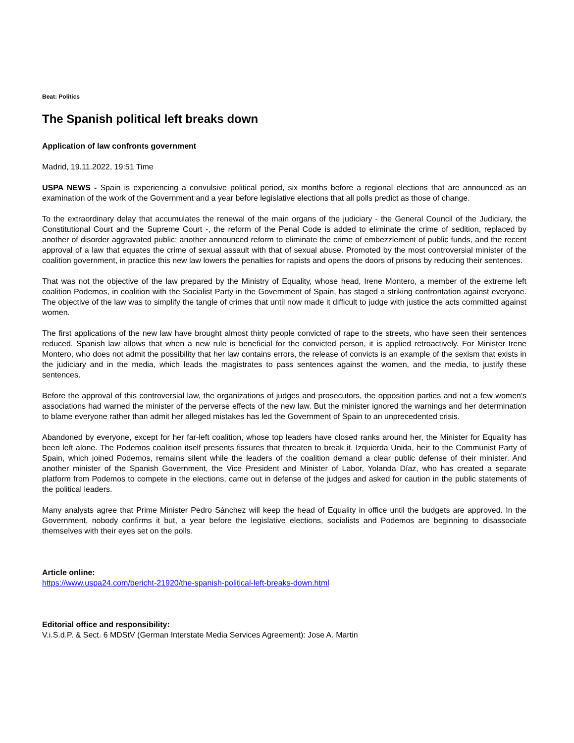Beat: Politics
The Spanish political left breaks down
Application of law confronts government
Madrid, 19.11.2022, 19:51 Time
USPA NEWS - Spain is experiencing a convulsive political period, six months before a regional elections that are announced as an examination of the work of the Government and a year before legislative elections that all polls predict as those of change.
To the extraordinary delay that accumulates the renewal of the main organs of the judiciary - the General Council of the Judiciary, the Constitutional Court and the Supreme Court -, the reform of the Penal Code is added to eliminate the crime of sedition, replaced by another of disorder aggravated public; another announced reform to eliminate the crime of embezzlement of public funds, and the recent approval of a law that equates the crime of sexual assault with that of sexual abuse. Promoted by the most controversial minister of the coalition government, in practice this new law lowers the penalties for rapists and opens the doors of prisons by reducing their sentences.
That was not the objective of the law prepared by the Ministry of Equality, whose head, Irene Montero, a member of the extreme left coalition Podemos, in coalition with the Socialist Party in the Government of Spain, has staged a striking confrontation against everyone. The objective of the law was to simplify the tangle of crimes that until now made it difficult to judge with justice the acts committed against women.
The first applications of the new law have brought almost thirty people convicted of rape to the streets, who have seen their sentences reduced. Spanish law allows that when a new rule is beneficial for the convicted person, it is applied retroactively. For Minister Irene Montero, who does not admit the possibility that her law contains errors, the release of convicts is an example of the sexism that exists in the judiciary and in the media, which leads the magistrates to pass sentences against the women, and the media, to justify these sentences.
Before the approval of this controversial law, the organizations of judges and prosecutors, the opposition parties and not a few women's associations had warned the minister of the perverse effects of the new law. But the minister ignored the warnings and her determination to blame everyone rather than admit her alleged mistakes has led the Government of Spain to an unprecedented crisis.
Abandoned by everyone, except for her far-left coalition, whose top leaders have closed ranks around her, the Minister for Equality has been left alone. The Podemos coalition itself presents fissures that threaten to break it. Izquierda Unida, heir to the Communist Party of Spain, which joined Podemos, remains silent while the leaders of the coalition demand a clear public defense of their minister. And another minister of the Spanish Government, the Vice President and Minister of Labor, Yolanda Díaz, who has created a separate platform from Podemos to compete in the elections, came out in defense of the judges and asked for caution in the public statements of the political leaders.
Many analysts agree that Prime Minister Pedro Sánchez will keep the head of Equality in office until the budgets are approved. In the Government, nobody confirms it but, a year before the legislative elections, socialists and Podemos are beginning to disassociate themselves with their eyes set on the polls.
Article online:
https://www.uspa24.com/bericht-21920/the-spanish-political-left-breaks-down.html
Editorial office and responsibility:
V.i.S.d.P. & Sect. 6 MDStV (German Interstate Media Services Agreement): Jose A. Martin